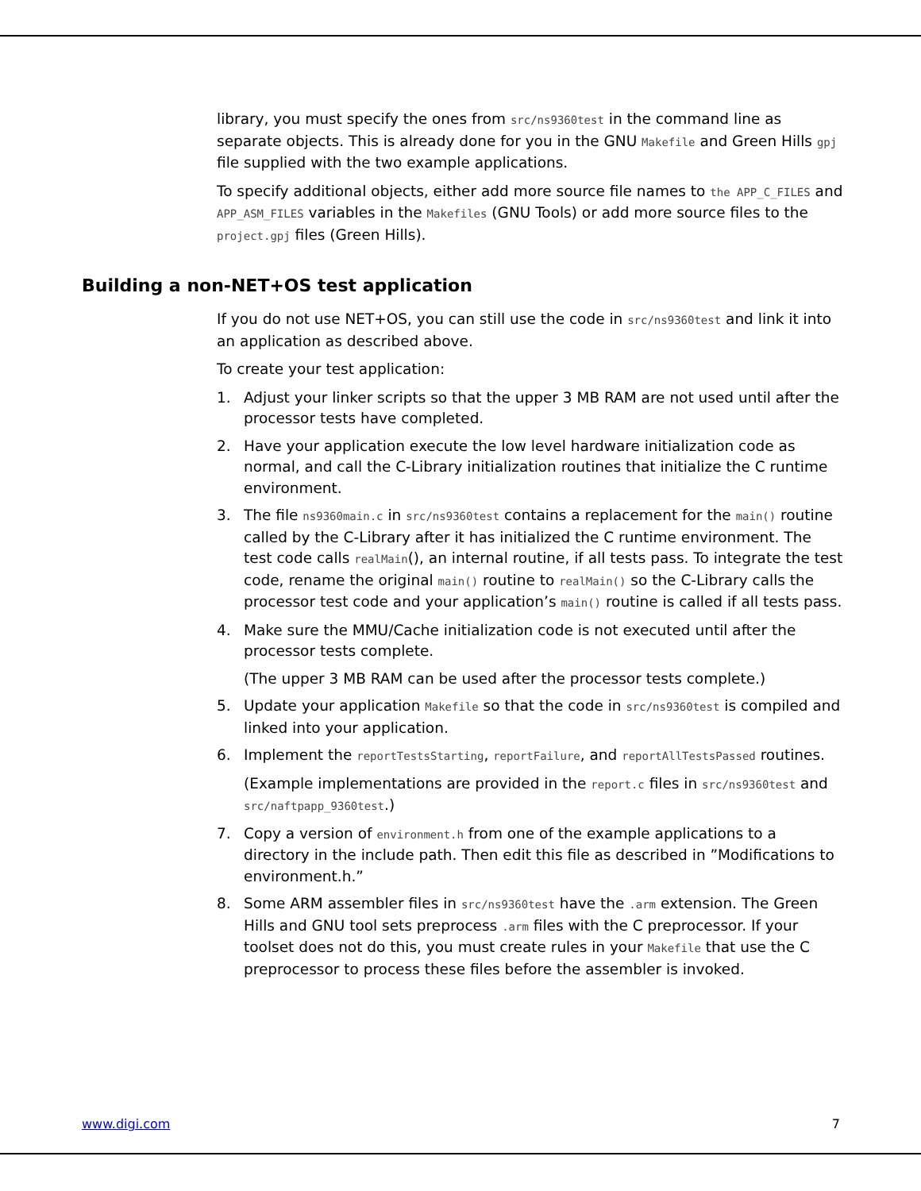library, you must specify the ones from src/ns9360test in the command line as separate objects. This is already done for you in the GNU Makefile and Green Hills gpj file supplied with the two example applications.
To specify additional objects, either add more source file names to the APP_C_FILES and APP_ASM_FILES variables in the Makefiles (GNU Tools) or add more source files to the project.gpj files (Green Hills).
Building a non-NET+OS test application
If you do not use NET+OS, you can still use the code in src/ns9360test and link it into an application as described above.
To create your test application:
1. Adjust your linker scripts so that the upper 3 MB RAM are not used until after the processor tests have completed.
2. Have your application execute the low level hardware initialization code as normal, and call the C-Library initialization routines that initialize the C runtime environment.
3. The file ns9360main.c in src/ns9360test contains a replacement for the main() routine called by the C-Library after it has initialized the C runtime environment. The test code calls realMain(), an internal routine, if all tests pass. To integrate the test code, rename the original main() routine to realMain() so the C-Library calls the processor test code and your application’s main() routine is called if all tests pass.
4. Make sure the MMU/Cache initialization code is not executed until after the processor tests complete.
(The upper 3 MB RAM can be used after the processor tests complete.)
5. Update your application Makefile so that the code in src/ns9360test is compiled and linked into your application.
6. Implement the reportTestsStarting, reportFailure, and reportAllTestsPassed routines.
(Example implementations are provided in the report.c files in src/ns9360test and src/naftpapp_9360test.)
7. Copy a version of environment.h from one of the example applications to a directory in the include path. Then edit this file as described in ”Modifications to environment.h.”
8. Some ARM assembler files in src/ns9360test have the .arm extension. The Green Hills and GNU tool sets preprocess .arm files with the C preprocessor. If your toolset does not do this, you must create rules in your Makefile that use the C preprocessor to process these files before the assembler is invoked.
www.digi.com 7